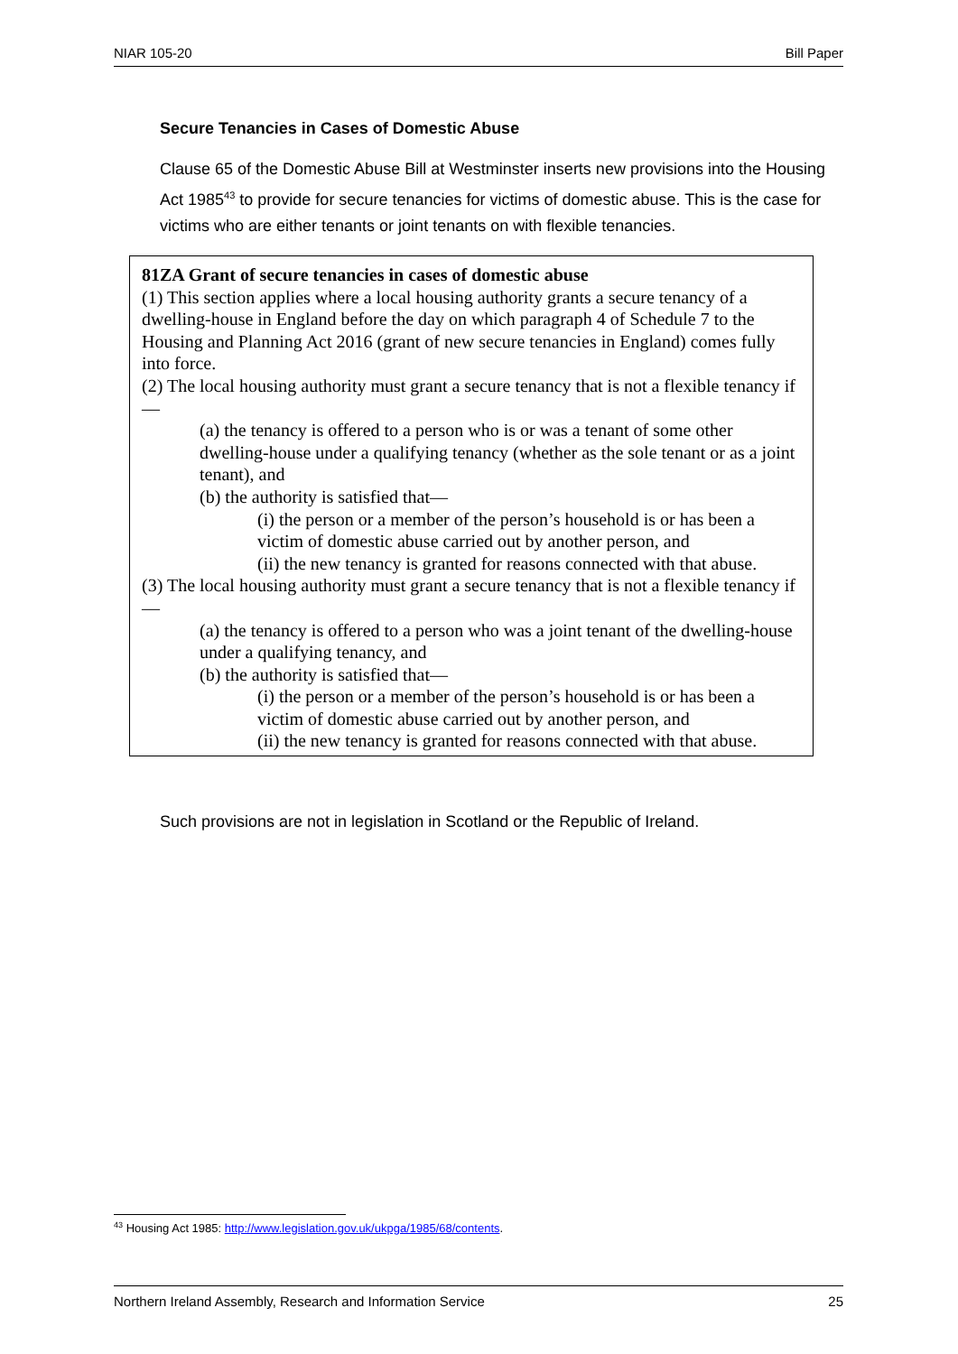NIAR 105-20 Bill Paper
Secure Tenancies in Cases of Domestic Abuse
Clause 65 of the Domestic Abuse Bill at Westminster inserts new provisions into the Housing Act 1985<sup>43</sup> to provide for secure tenancies for victims of domestic abuse. This is the case for victims who are either tenants or joint tenants on with flexible tenancies.
81ZA Grant of secure tenancies in cases of domestic abuse
(1) This section applies where a local housing authority grants a secure tenancy of a dwelling-house in England before the day on which paragraph 4 of Schedule 7 to the Housing and Planning Act 2016 (grant of new secure tenancies in England) comes fully into force.
(2) The local housing authority must grant a secure tenancy that is not a flexible tenancy if—
(a) the tenancy is offered to a person who is or was a tenant of some other dwelling-house under a qualifying tenancy (whether as the sole tenant or as a joint tenant), and
(b) the authority is satisfied that—
(i) the person or a member of the person’s household is or has been a victim of domestic abuse carried out by another person, and
(ii) the new tenancy is granted for reasons connected with that abuse.
(3) The local housing authority must grant a secure tenancy that is not a flexible tenancy if—
(a) the tenancy is offered to a person who was a joint tenant of the dwelling-house under a qualifying tenancy, and
(b) the authority is satisfied that—
(i) the person or a member of the person’s household is or has been a victim of domestic abuse carried out by another person, and
(ii) the new tenancy is granted for reasons connected with that abuse.
Such provisions are not in legislation in Scotland or the Republic of Ireland.
<sup>43</sup> Housing Act 1985: http://www.legislation.gov.uk/ukpga/1985/68/contents.
Northern Ireland Assembly, Research and Information Service 25